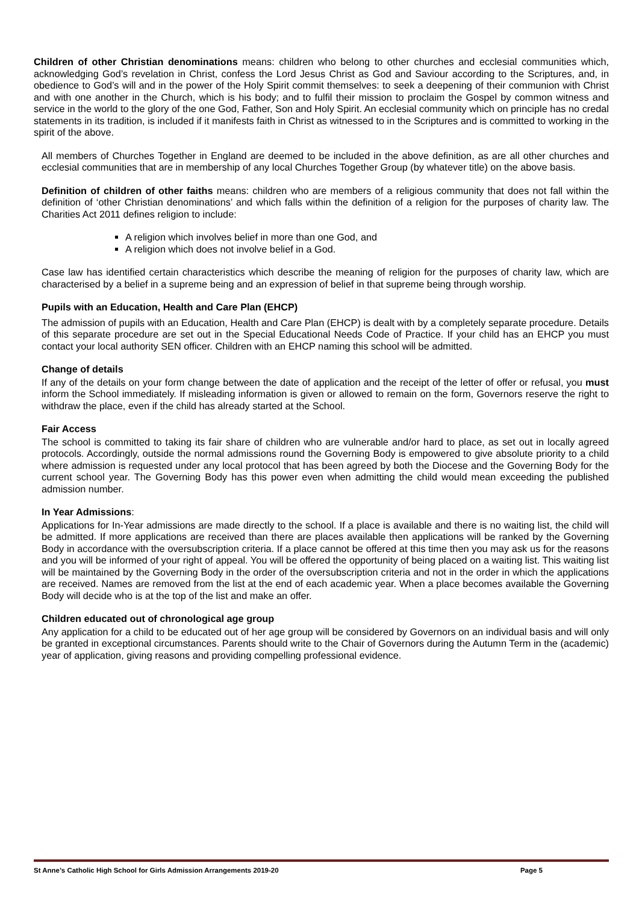Children of other Christian denominations means: children who belong to other churches and ecclesial communities which, acknowledging God’s revelation in Christ, confess the Lord Jesus Christ as God and Saviour according to the Scriptures, and, in obedience to God’s will and in the power of the Holy Spirit commit themselves: to seek a deepening of their communion with Christ and with one another in the Church, which is his body; and to fulfil their mission to proclaim the Gospel by common witness and service in the world to the glory of the one God, Father, Son and Holy Spirit. An ecclesial community which on principle has no credal statements in its tradition, is included if it manifests faith in Christ as witnessed to in the Scriptures and is committed to working in the spirit of the above.
All members of Churches Together in England are deemed to be included in the above definition, as are all other churches and ecclesial communities that are in membership of any local Churches Together Group (by whatever title) on the above basis.
Definition of children of other faiths means: children who are members of a religious community that does not fall within the definition of ‘other Christian denominations’ and which falls within the definition of a religion for the purposes of charity law. The Charities Act 2011 defines religion to include:
A religion which involves belief in more than one God, and
A religion which does not involve belief in a God.
Case law has identified certain characteristics which describe the meaning of religion for the purposes of charity law, which are characterised by a belief in a supreme being and an expression of belief in that supreme being through worship.
Pupils with an Education, Health and Care Plan (EHCP)
The admission of pupils with an Education, Health and Care Plan (EHCP) is dealt with by a completely separate procedure. Details of this separate procedure are set out in the Special Educational Needs Code of Practice. If your child has an EHCP you must contact your local authority SEN officer. Children with an EHCP naming this school will be admitted.
Change of details
If any of the details on your form change between the date of application and the receipt of the letter of offer or refusal, you must inform the School immediately. If misleading information is given or allowed to remain on the form, Governors reserve the right to withdraw the place, even if the child has already started at the School.
Fair Access
The school is committed to taking its fair share of children who are vulnerable and/or hard to place, as set out in locally agreed protocols. Accordingly, outside the normal admissions round the Governing Body is empowered to give absolute priority to a child where admission is requested under any local protocol that has been agreed by both the Diocese and the Governing Body for the current school year. The Governing Body has this power even when admitting the child would mean exceeding the published admission number.
In Year Admissions:
Applications for In-Year admissions are made directly to the school. If a place is available and there is no waiting list, the child will be admitted. If more applications are received than there are places available then applications will be ranked by the Governing Body in accordance with the oversubscription criteria. If a place cannot be offered at this time then you may ask us for the reasons and you will be informed of your right of appeal. You will be offered the opportunity of being placed on a waiting list. This waiting list will be maintained by the Governing Body in the order of the oversubscription criteria and not in the order in which the applications are received. Names are removed from the list at the end of each academic year. When a place becomes available the Governing Body will decide who is at the top of the list and make an offer.
Children educated out of chronological age group
Any application for a child to be educated out of her age group will be considered by Governors on an individual basis and will only be granted in exceptional circumstances. Parents should write to the Chair of Governors during the Autumn Term in the (academic) year of application, giving reasons and providing compelling professional evidence.
St Anne’s Catholic High School for Girls Admission Arrangements 2019-20 Page 5